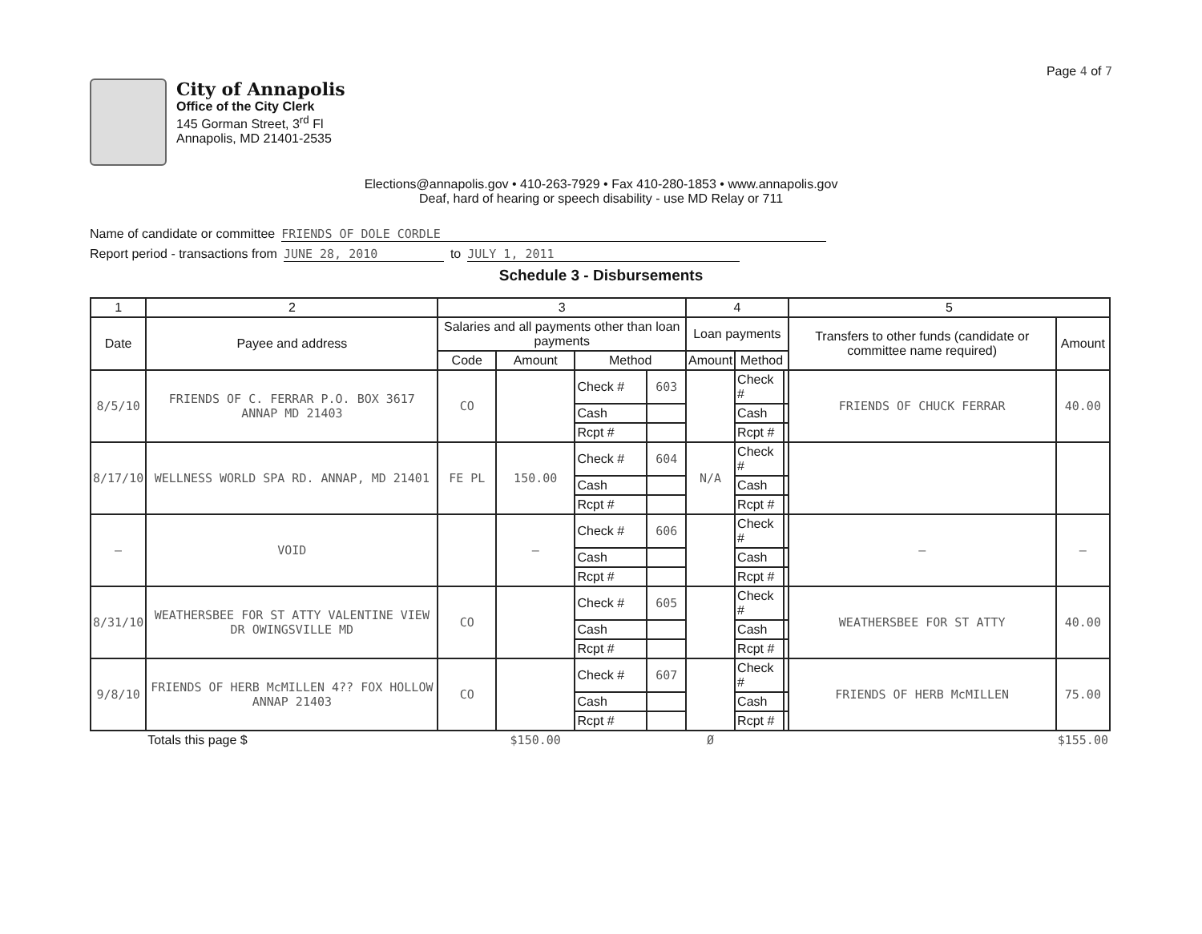Page 4 of 7
City of Annapolis
Office of the City Clerk
145 Gorman Street, 3<sup>rd</sup> Fl
Annapolis, MD 21401-2535
Elections@annapolis.gov • 410-263-7929 • Fax 410-280-1853 • www.annapolis.gov
Deaf, hard of hearing or speech disability - use MD Relay or 711
Name of candidate or committee FRIENDS OF DOLE CORDLE
Report period - transactions from JUNE 28, 2010 to JULY 1, 2011
Schedule 3 - Disbursements
| 1 | 2 | 3 | | | | 4 | | | 5 | |
| --- | --- | --- | --- | --- | --- | --- | --- | --- | --- | --- |
| Date | Payee and address | Salaries and all payments other than loan payments | | | | Loan payments | | | Transfers to other funds (candidate or committee name required) | Amount |
| | | Code | Amount | Method | | Amount | Method | | | |
| 8/5/10 | FRIENDS OF C. FERRAR P.O. BOX 3617 ANNAP MD 21403 | CO | | Check # | 603 | | Check # | | FRIENDS OF CHUCK FERRAR | 40.00 |
| | | | | Cash | | | Cash | | | |
| | | | | Rcpt # | | | Rcpt # | | | |
| 8/17/10 | WELLNESS WORLD SPA RD. ANNAP, MD 21401 | FE PL | 150.00 | Check # | 604 | N/A | Check # | | | |
| | | | | Cash | | | Cash | | | |
| | | | | Rcpt # | | | Rcpt # | | | |
| — | VOID | | — | Check # | 606 | | Check # | | — | — |
| | | | | Cash | | | Cash | | | |
| | | | | Rcpt # | | | Rcpt # | | | |
| 8/31/10 | WEATHERSBEE FOR ST ATTY VALENTINE VIEW DR OWINGSVILLE MD | CO | | Check # | 605 | | Check # | | WEATHERSBEE FOR ST ATTY | 40.00 |
| | | | | Cash | | | Cash | | | |
| | | | | Rcpt # | | | Rcpt # | | | |
| 9/8/10 | FRIENDS OF HERB McMILLEN 4?? FOX HOLLOW ANNAP 21403 | CO | | Check # | 607 | | Check # | | FRIENDS OF HERB McMILLEN | 75.00 |
| | | | | Cash | | | Cash | | | |
| | | | | Rcpt # | | | Rcpt # | | | |
| | Totals this page $ | | $150.00 | | | Ø | | | | $155.00 |